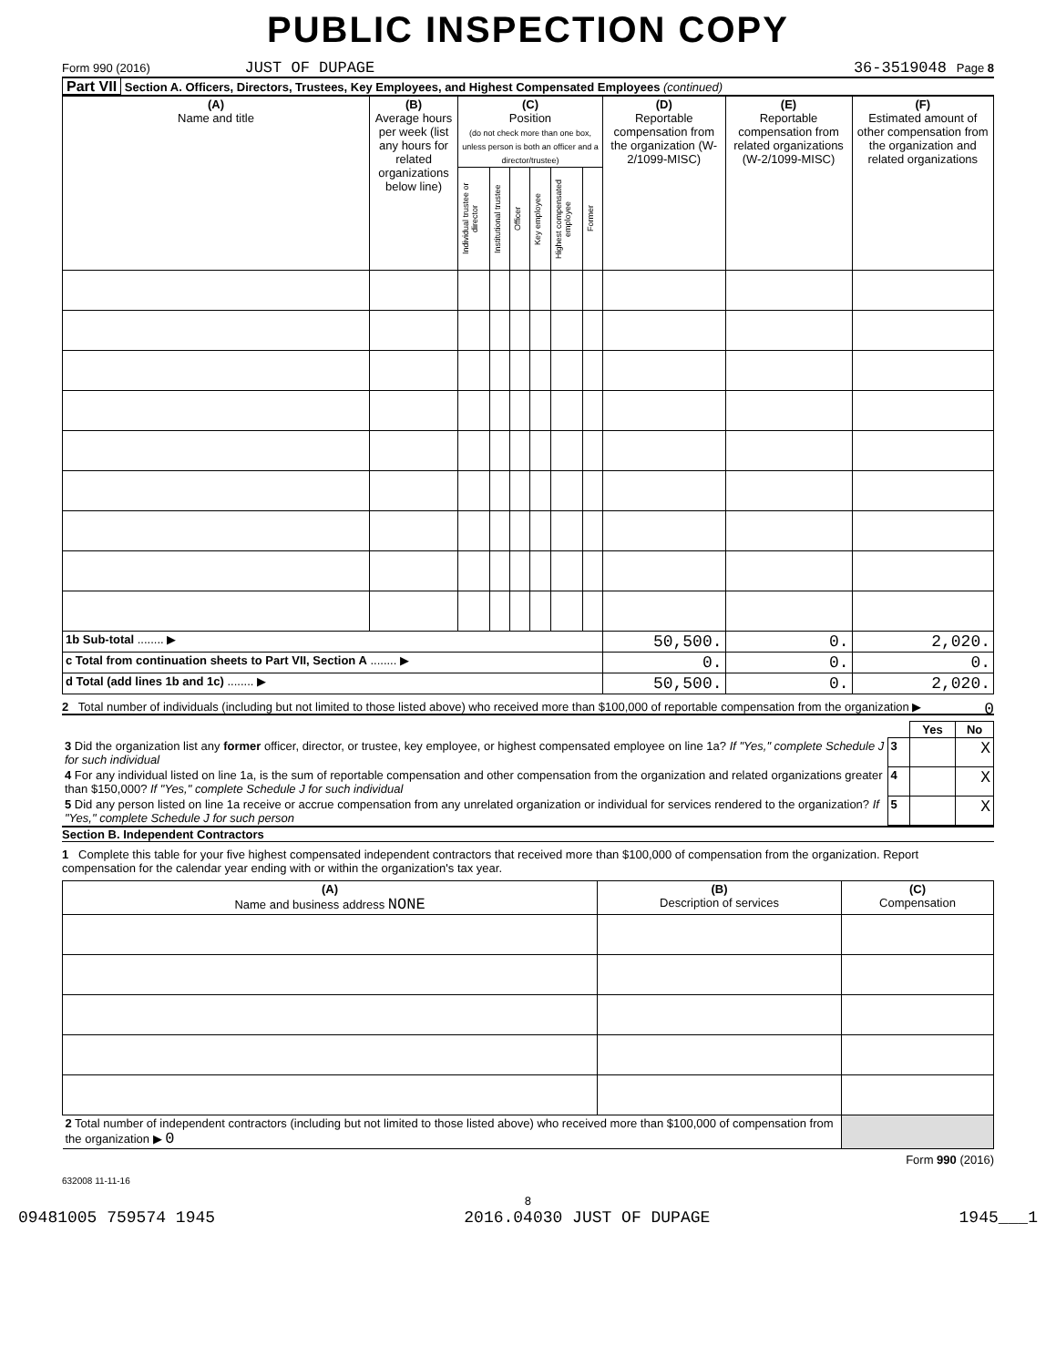PUBLIC INSPECTION COPY
Form 990 (2016) JUST OF DUPAGE 36-3519048 Page 8
Part VII Section A. Officers, Directors, Trustees, Key Employees, and Highest Compensated Employees (continued)
| (A) Name and title | (B) Average hours per week (list any hours for related organizations below line) | (C) Position (do not check more than one box, unless person is both an officer and a director/trustee) | | | | | | (D) Reportable compensation from the organization (W-2/1099-MISC) | (E) Reportable compensation from related organizations (W-2/1099-MISC) | (F) Estimated amount of other compensation from the organization and related organizations |
| --- | --- | --- | --- | --- | --- | --- | --- | --- | --- | --- |
| | | Individual trustee or director | Institutional trustee | Officer | Key employee | Highest compensated employee | Former | | | |
| 1b Sub-total ........ ▶ | | | | | | | | 50,500. | 0. | 2,020. |
| c Total from continuation sheets to Part VII, Section A ........ ▶ | | | | | | | | 0. | 0. | 0. |
| d Total (add lines 1b and 1c) ........ ▶ | | | | | | | | 50,500. | 0. | 2,020. |
2 Total number of individuals (including but not limited to those listed above) who received more than $100,000 of reportable compensation from the organization ▶ 0
| | | Yes | No |
| 3 Did the organization list any former officer, director, or trustee, key employee, or highest compensated employee on line 1a? If "Yes," complete Schedule J for such individual | 3 | | X |
| 4 For any individual listed on line 1a, is the sum of reportable compensation and other compensation from the organization and related organizations greater than $150,000? If "Yes," complete Schedule J for such individual | 4 | | X |
| 5 Did any person listed on line 1a receive or accrue compensation from any unrelated organization or individual for services rendered to the organization? If "Yes," complete Schedule J for such person | 5 | | X |
Section B. Independent Contractors
1 Complete this table for your five highest compensated independent contractors that received more than $100,000 of compensation from the organization. Report compensation for the calendar year ending with or within the organization's tax year.
| (A) Name and business address NONE | (B) Description of services | (C) Compensation |
| --- | --- | --- |
| 2 Total number of independent contractors (including but not limited to those listed above) who received more than $100,000 of compensation from the organization ▶ 0 | | |
Form 990 (2016)
632008 11-11-16
8
09481005 759574 1945 2016.04030 JUST OF DUPAGE 1945___1